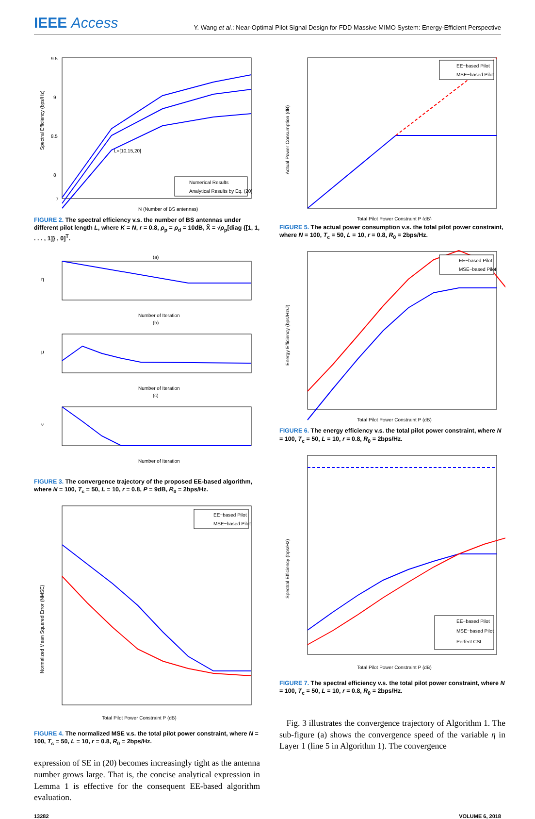IEEE Access
Y. Wang et al.: Near-Optimal Pilot Signal Design for FDD Massive MIMO System: Energy-Efficient Perspective
L=[10,15,20]
Numerical Results
Analytical Results by Eq. (20)
N (Number of BS antennas)
Spectral Efficiency (bps/Hz)
9.5
9
8.5
8
7
FIGURE 2. The spectral efficiency v.s. the number of BS antennas under different pilot length L, where K = N, r = 0.8, ρ<sub>p</sub> = ρ<sub>d</sub> = 10dB, X̃ = √ρ<sub>p</sub>[diag {[1, 1, . . . , 1]} , 0]<sup>T</sup>.
(a)
η
Number of Iteration
(b)
μ
Number of Iteration
(c)
v
Number of Iteration
FIGURE 3. The convergence trajectory of the proposed EE-based algorithm, where N = 100, T<sub>c</sub> = 50, L = 10, r = 0.8, P = 9dB, R<sub>0</sub> = 2bps/Hz.
EE−based Pilot
MSE−based Pilot
Total Pilot Power Constraint P (dB)
Normalized Mean Squared Error (NMSE)
FIGURE 4. The normalized MSE v.s. the total pilot power constraint, where N = 100, T<sub>c</sub> = 50, L = 10, r = 0.8, R<sub>0</sub> = 2bps/Hz.
expression of SE in (20) becomes increasingly tight as the antenna number grows large. That is, the concise analytical expression in Lemma 1 is effective for the consequent EE-based algorithm evaluation.
EE−based Pilot
MSE−based Pilot
Total Pilot Power Constraint P (dB)
Actual Power Consumption (dB)
FIGURE 5. The actual power consumption v.s. the total pilot power constraint, where N = 100, T<sub>c</sub> = 50, L = 10, r = 0.8, R<sub>0</sub> = 2bps/Hz.
EE−based Pilot
MSE−based Pilot
Total Pilot Power Constraint P (dB)
Energy Efficiency (bps/Hz/J)
FIGURE 6. The energy efficiency v.s. the total pilot power constraint, where N = 100, T<sub>c</sub> = 50, L = 10, r = 0.8, R<sub>0</sub> = 2bps/Hz.
EE−based Pilot
MSE−based Pilot
Perfect CSI
Total Pilot Power Constraint P (dB)
Spectral Efficiency (bps/Hz)
FIGURE 7. The spectral efficiency v.s. the total pilot power constraint, where N = 100, T<sub>c</sub> = 50, L = 10, r = 0.8, R<sub>0</sub> = 2bps/Hz.
Fig. 3 illustrates the convergence trajectory of Algorithm 1. The sub-figure (a) shows the convergence speed of the variable η in Layer 1 (line 5 in Algorithm 1). The convergence
13282 VOLUME 6, 2018